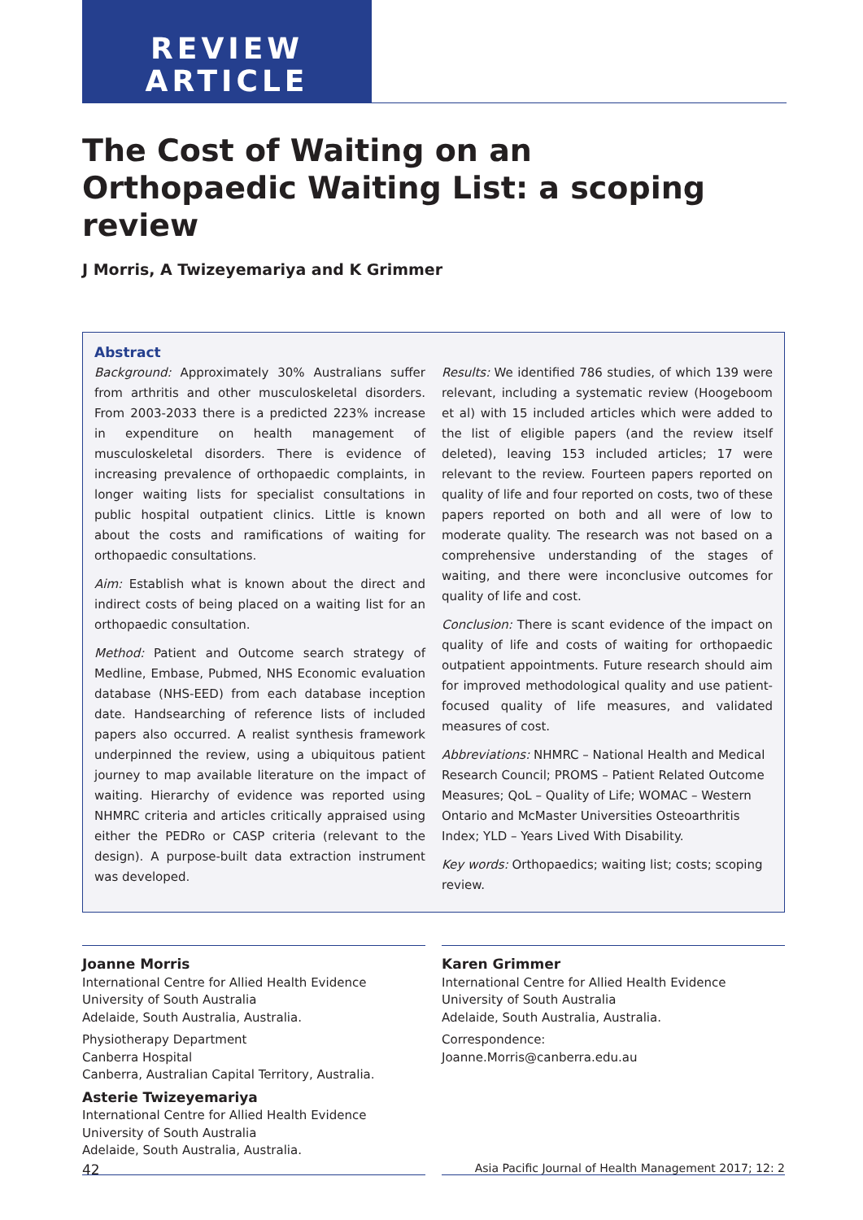REVIEW
ARTICLE
The Cost of Waiting on an Orthopaedic Waiting List: a scoping review
J Morris, A Twizeyemariya and K Grimmer
Abstract
Background: Approximately 30% Australians suffer from arthritis and other musculoskeletal disorders. From 2003-2033 there is a predicted 223% increase in expenditure on health management of musculoskeletal disorders. There is evidence of increasing prevalence of orthopaedic complaints, in longer waiting lists for specialist consultations in public hospital outpatient clinics. Little is known about the costs and ramifications of waiting for orthopaedic consultations.
Aim: Establish what is known about the direct and indirect costs of being placed on a waiting list for an orthopaedic consultation.
Method: Patient and Outcome search strategy of Medline, Embase, Pubmed, NHS Economic evaluation database (NHS-EED) from each database inception date. Handsearching of reference lists of included papers also occurred. A realist synthesis framework underpinned the review, using a ubiquitous patient journey to map available literature on the impact of waiting. Hierarchy of evidence was reported using NHMRC criteria and articles critically appraised using either the PEDRo or CASP criteria (relevant to the design). A purpose-built data extraction instrument was developed.
Results: We identified 786 studies, of which 139 were relevant, including a systematic review (Hoogeboom et al) with 15 included articles which were added to the list of eligible papers (and the review itself deleted), leaving 153 included articles; 17 were relevant to the review. Fourteen papers reported on quality of life and four reported on costs, two of these papers reported on both and all were of low to moderate quality. The research was not based on a comprehensive understanding of the stages of waiting, and there were inconclusive outcomes for quality of life and cost.
Conclusion: There is scant evidence of the impact on quality of life and costs of waiting for orthopaedic outpatient appointments. Future research should aim for improved methodological quality and use patient-focused quality of life measures, and validated measures of cost.
Abbreviations: NHMRC – National Health and Medical Research Council; PROMS – Patient Related Outcome Measures; QoL – Quality of Life; WOMAC – Western Ontario and McMaster Universities Osteoarthritis Index; YLD – Years Lived With Disability.
Key words: Orthopaedics; waiting list; costs; scoping review.
Joanne Morris
International Centre for Allied Health Evidence
University of South Australia
Adelaide, South Australia, Australia.
Physiotherapy Department
Canberra Hospital
Canberra, Australian Capital Territory, Australia.
Asterie Twizeyemariya
International Centre for Allied Health Evidence
University of South Australia
Adelaide, South Australia, Australia.
Karen Grimmer
International Centre for Allied Health Evidence
University of South Australia
Adelaide, South Australia, Australia.
Correspondence:
Joanne.Morris@canberra.edu.au
42 Asia Pacific Journal of Health Management 2017; 12: 2